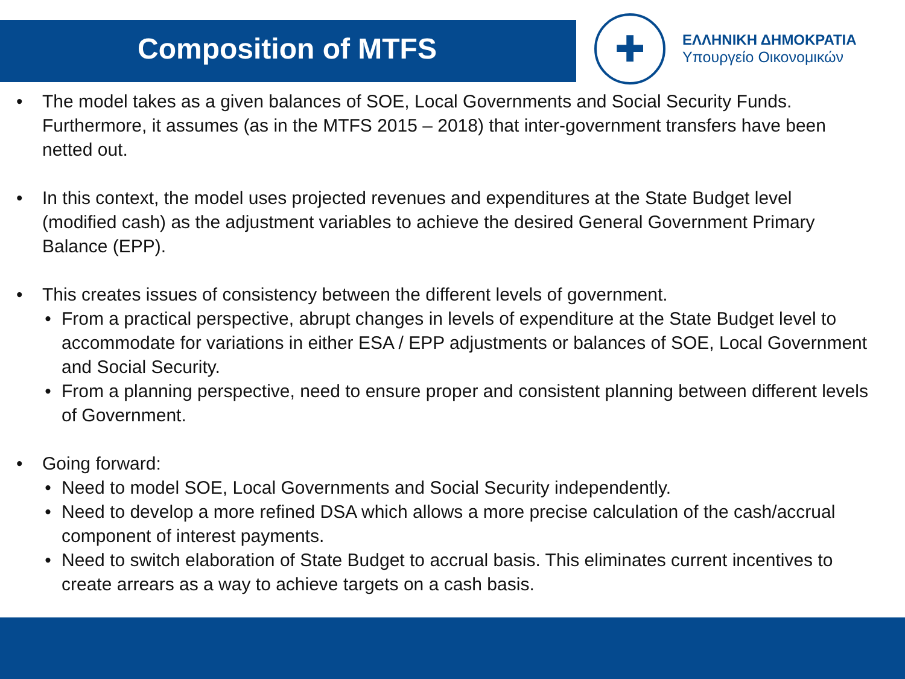Composition of MTFS
✚
ΕΛΛΗΝΙΚΗ ΔΗΜΟΚΡΑΤΙΑ
Υπουργείο Οικονομικών
• The model takes as a given balances of SOE, Local Governments and Social Security Funds. Furthermore, it assumes (as in the MTFS 2015 – 2018) that inter-government transfers have been netted out.
• In this context, the model uses projected revenues and expenditures at the State Budget level (modified cash) as the adjustment variables to achieve the desired General Government Primary Balance (EPP).
• This creates issues of consistency between the different levels of government.
• From a practical perspective, abrupt changes in levels of expenditure at the State Budget level to accommodate for variations in either ESA / EPP adjustments or balances of SOE, Local Government and Social Security.
• From a planning perspective, need to ensure proper and consistent planning between different levels of Government.
• Going forward:
• Need to model SOE, Local Governments and Social Security independently.
• Need to develop a more refined DSA which allows a more precise calculation of the cash/accrual component of interest payments.
• Need to switch elaboration of State Budget to accrual basis. This eliminates current incentives to create arrears as a way to achieve targets on a cash basis.